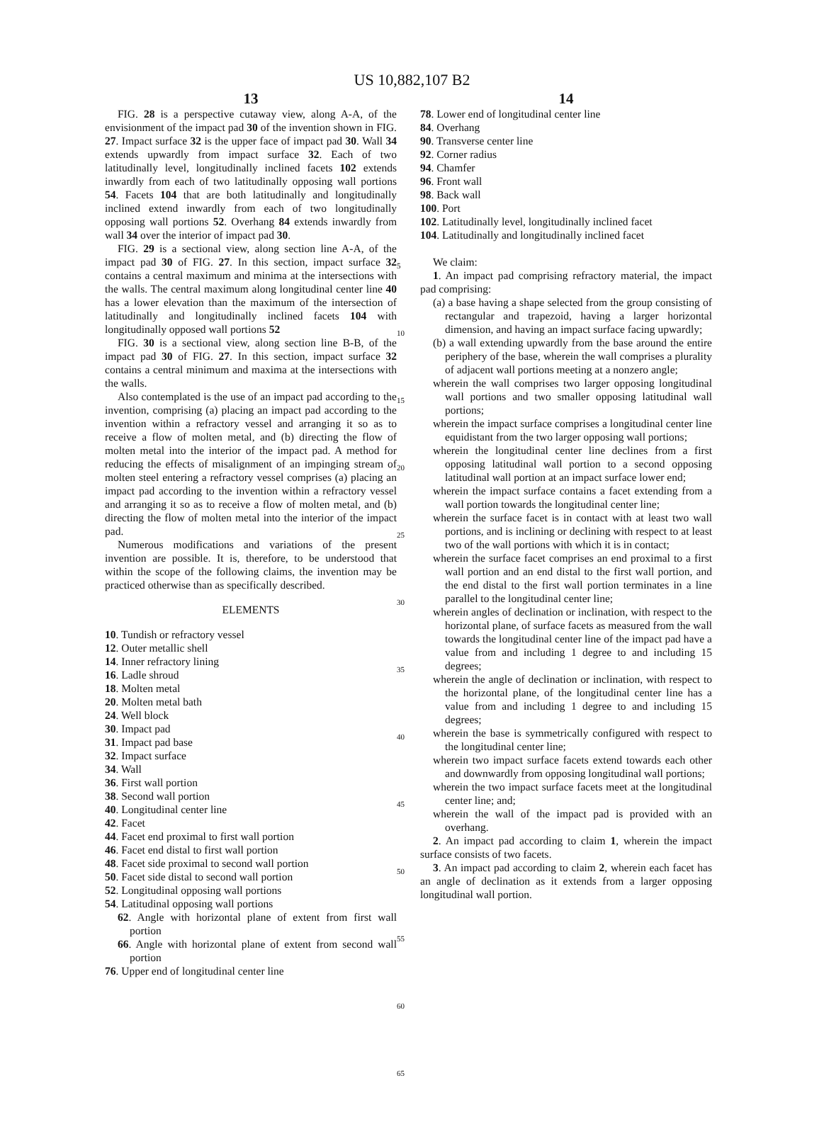US 10,882,107 B2
13
FIG. 28 is a perspective cutaway view, along A-A, of the envisionment of the impact pad 30 of the invention shown in FIG. 27. Impact surface 32 is the upper face of impact pad 30. Wall 34 extends upwardly from impact surface 32. Each of two latitudinally level, longitudinally inclined facets 102 extends inwardly from each of two latitudinally opposing wall portions 54. Facets 104 that are both latitudinally and longitudinally inclined extend inwardly from each of two longitudinally opposing wall portions 52. Overhang 84 extends inwardly from wall 34 over the interior of impact pad 30.
FIG. 29 is a sectional view, along section line A-A, of the impact pad 30 of FIG. 27. In this section, impact surface 32 contains a central maximum and minima at the intersections with the walls. The central maximum along longitudinal center line 40 has a lower elevation than the maximum of the intersection of latitudinally and longitudinally inclined facets 104 with longitudinally opposed wall portions 52
FIG. 30 is a sectional view, along section line B-B, of the impact pad 30 of FIG. 27. In this section, impact surface 32 contains a central minimum and maxima at the intersections with the walls.
Also contemplated is the use of an impact pad according to the invention, comprising (a) placing an impact pad according to the invention within a refractory vessel and arranging it so as to receive a flow of molten metal, and (b) directing the flow of molten metal into the interior of the impact pad. A method for reducing the effects of misalignment of an impinging stream of molten steel entering a refractory vessel comprises (a) placing an impact pad according to the invention within a refractory vessel and arranging it so as to receive a flow of molten metal, and (b) directing the flow of molten metal into the interior of the impact pad.
Numerous modifications and variations of the present invention are possible. It is, therefore, to be understood that within the scope of the following claims, the invention may be practiced otherwise than as specifically described.
ELEMENTS
10. Tundish or refractory vessel
12. Outer metallic shell
14. Inner refractory lining
16. Ladle shroud
18. Molten metal
20. Molten metal bath
24. Well block
30. Impact pad
31. Impact pad base
32. Impact surface
34. Wall
36. First wall portion
38. Second wall portion
40. Longitudinal center line
42. Facet
44. Facet end proximal to first wall portion
46. Facet end distal to first wall portion
48. Facet side proximal to second wall portion
50. Facet side distal to second wall portion
52. Longitudinal opposing wall portions
54. Latitudinal opposing wall portions
62. Angle with horizontal plane of extent from first wall portion
66. Angle with horizontal plane of extent from second wall portion
76. Upper end of longitudinal center line
5
10
15
20
25
30
35
40
45
50
55
60
65
14
78. Lower end of longitudinal center line
84. Overhang
90. Transverse center line
92. Corner radius
94. Chamfer
96. Front wall
98. Back wall
100. Port
102. Latitudinally level, longitudinally inclined facet
104. Latitudinally and longitudinally inclined facet
We claim:
1. An impact pad comprising refractory material, the impact pad comprising:
(a) a base having a shape selected from the group consisting of rectangular and trapezoid, having a larger horizontal dimension, and having an impact surface facing upwardly;
(b) a wall extending upwardly from the base around the entire periphery of the base, wherein the wall comprises a plurality of adjacent wall portions meeting at a nonzero angle;
wherein the wall comprises two larger opposing longitudinal wall portions and two smaller opposing latitudinal wall portions;
wherein the impact surface comprises a longitudinal center line equidistant from the two larger opposing wall portions;
wherein the longitudinal center line declines from a first opposing latitudinal wall portion to a second opposing latitudinal wall portion at an impact surface lower end;
wherein the impact surface contains a facet extending from a wall portion towards the longitudinal center line;
wherein the surface facet is in contact with at least two wall portions, and is inclining or declining with respect to at least two of the wall portions with which it is in contact;
wherein the surface facet comprises an end proximal to a first wall portion and an end distal to the first wall portion, and the end distal to the first wall portion terminates in a line parallel to the longitudinal center line;
wherein angles of declination or inclination, with respect to the horizontal plane, of surface facets as measured from the wall towards the longitudinal center line of the impact pad have a value from and including 1 degree to and including 15 degrees;
wherein the angle of declination or inclination, with respect to the horizontal plane, of the longitudinal center line has a value from and including 1 degree to and including 15 degrees;
wherein the base is symmetrically configured with respect to the longitudinal center line;
wherein two impact surface facets extend towards each other and downwardly from opposing longitudinal wall portions;
wherein the two impact surface facets meet at the longitudinal center line; and;
wherein the wall of the impact pad is provided with an overhang.
2. An impact pad according to claim 1, wherein the impact surface consists of two facets.
3. An impact pad according to claim 2, wherein each facet has an angle of declination as it extends from a larger opposing longitudinal wall portion.